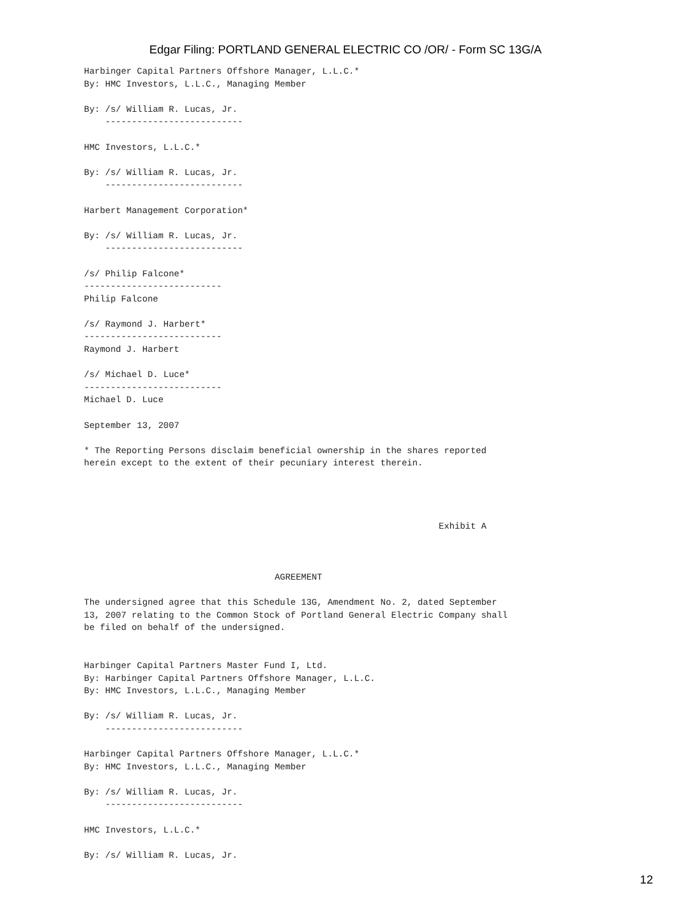Edgar Filing: PORTLAND GENERAL ELECTRIC CO /OR/ - Form SC 13G/A
Harbinger Capital Partners Offshore Manager, L.L.C.*
By: HMC Investors, L.L.C., Managing Member

By: /s/ William R. Lucas, Jr.
    --------------------------

HMC Investors, L.L.C.*

By: /s/ William R. Lucas, Jr.
    --------------------------

Harbert Management Corporation*

By: /s/ William R. Lucas, Jr.
    --------------------------

/s/ Philip Falcone*
--------------------------
Philip Falcone

/s/ Raymond J. Harbert*
--------------------------
Raymond J. Harbert

/s/ Michael D. Luce*
--------------------------
Michael D. Luce

September 13, 2007

* The Reporting Persons disclaim beneficial ownership in the shares reported
herein except to the extent of their pecuniary interest therein.




                                                                   Exhibit A



                                    AGREEMENT

The undersigned agree that this Schedule 13G, Amendment No. 2, dated September
13, 2007 relating to the Common Stock of Portland General Electric Company shall
be filed on behalf of the undersigned.


Harbinger Capital Partners Master Fund I, Ltd.
By: Harbinger Capital Partners Offshore Manager, L.L.C.
By: HMC Investors, L.L.C., Managing Member

By: /s/ William R. Lucas, Jr.
    --------------------------

Harbinger Capital Partners Offshore Manager, L.L.C.*
By: HMC Investors, L.L.C., Managing Member

By: /s/ William R. Lucas, Jr.
    --------------------------

HMC Investors, L.L.C.*

By: /s/ William R. Lucas, Jr.
12